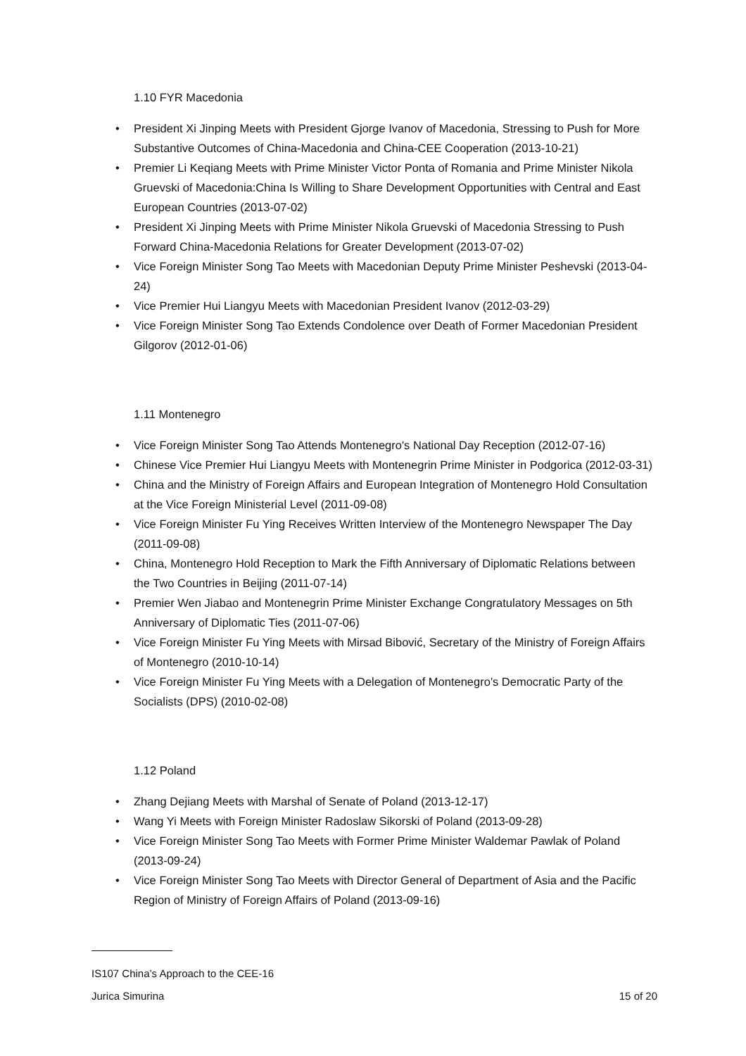1.10 FYR Macedonia
• President Xi Jinping Meets with President Gjorge Ivanov of Macedonia, Stressing to Push for More Substantive Outcomes of China-Macedonia and China-CEE Cooperation (2013-10-21)
• Premier Li Keqiang Meets with Prime Minister Victor Ponta of Romania and Prime Minister Nikola Gruevski of Macedonia:China Is Willing to Share Development Opportunities with Central and East European Countries (2013-07-02)
• President Xi Jinping Meets with Prime Minister Nikola Gruevski of Macedonia Stressing to Push Forward China-Macedonia Relations for Greater Development (2013-07-02)
• Vice Foreign Minister Song Tao Meets with Macedonian Deputy Prime Minister Peshevski (2013-04-24)
• Vice Premier Hui Liangyu Meets with Macedonian President Ivanov (2012-03-29)
• Vice Foreign Minister Song Tao Extends Condolence over Death of Former Macedonian President Gilgorov (2012-01-06)
1.11 Montenegro
• Vice Foreign Minister Song Tao Attends Montenegro's National Day Reception (2012-07-16)
• Chinese Vice Premier Hui Liangyu Meets with Montenegrin Prime Minister in Podgorica (2012-03-31)
• China and the Ministry of Foreign Affairs and European Integration of Montenegro Hold Consultation at the Vice Foreign Ministerial Level (2011-09-08)
• Vice Foreign Minister Fu Ying Receives Written Interview of the Montenegro Newspaper The Day (2011-09-08)
• China, Montenegro Hold Reception to Mark the Fifth Anniversary of Diplomatic Relations between the Two Countries in Beijing (2011-07-14)
• Premier Wen Jiabao and Montenegrin Prime Minister Exchange Congratulatory Messages on 5th Anniversary of Diplomatic Ties (2011-07-06)
• Vice Foreign Minister Fu Ying Meets with Mirsad Bibović, Secretary of the Ministry of Foreign Affairs of Montenegro (2010-10-14)
• Vice Foreign Minister Fu Ying Meets with a Delegation of Montenegro's Democratic Party of the Socialists (DPS) (2010-02-08)
1.12 Poland
• Zhang Dejiang Meets with Marshal of Senate of Poland (2013-12-17)
• Wang Yi Meets with Foreign Minister Radoslaw Sikorski of Poland (2013-09-28)
• Vice Foreign Minister Song Tao Meets with Former Prime Minister Waldemar Pawlak of Poland (2013-09-24)
• Vice Foreign Minister Song Tao Meets with Director General of Department of Asia and the Pacific Region of Ministry of Foreign Affairs of Poland (2013-09-16)
IS107 China’s Approach to the CEE-16
Jurica Simurina 15 of 20